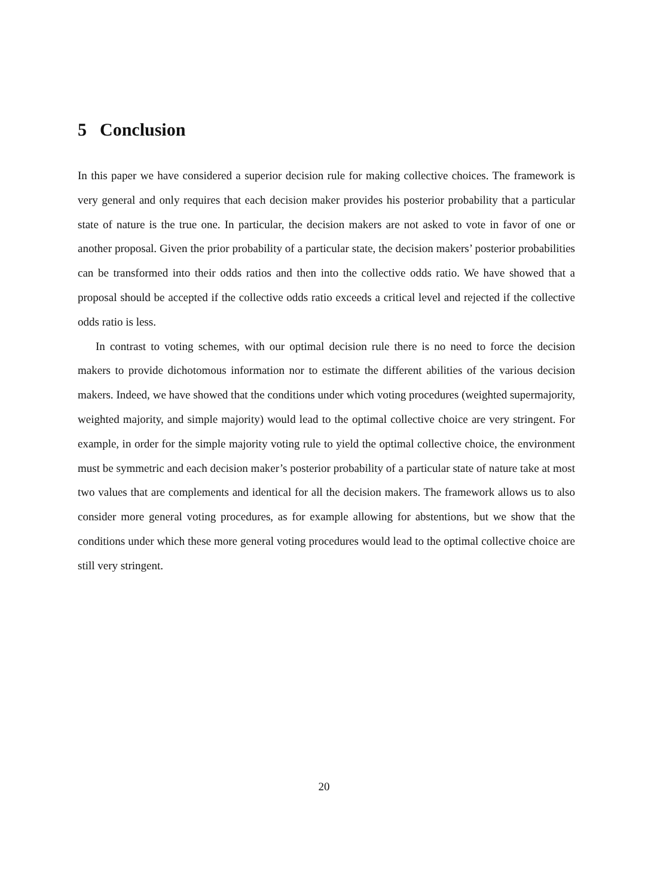5 Conclusion
In this paper we have considered a superior decision rule for making collective choices. The framework is very general and only requires that each decision maker provides his posterior probability that a particular state of nature is the true one. In particular, the decision makers are not asked to vote in favor of one or another proposal. Given the prior probability of a particular state, the decision makers’ posterior probabilities can be transformed into their odds ratios and then into the collective odds ratio. We have showed that a proposal should be accepted if the collective odds ratio exceeds a critical level and rejected if the collective odds ratio is less.
In contrast to voting schemes, with our optimal decision rule there is no need to force the decision makers to provide dichotomous information nor to estimate the different abilities of the various decision makers. Indeed, we have showed that the conditions under which voting procedures (weighted supermajority, weighted majority, and simple majority) would lead to the optimal collective choice are very stringent. For example, in order for the simple majority voting rule to yield the optimal collective choice, the environment must be symmetric and each decision maker’s posterior probability of a particular state of nature take at most two values that are complements and identical for all the decision makers. The framework allows us to also consider more general voting procedures, as for example allowing for abstentions, but we show that the conditions under which these more general voting procedures would lead to the optimal collective choice are still very stringent.
20